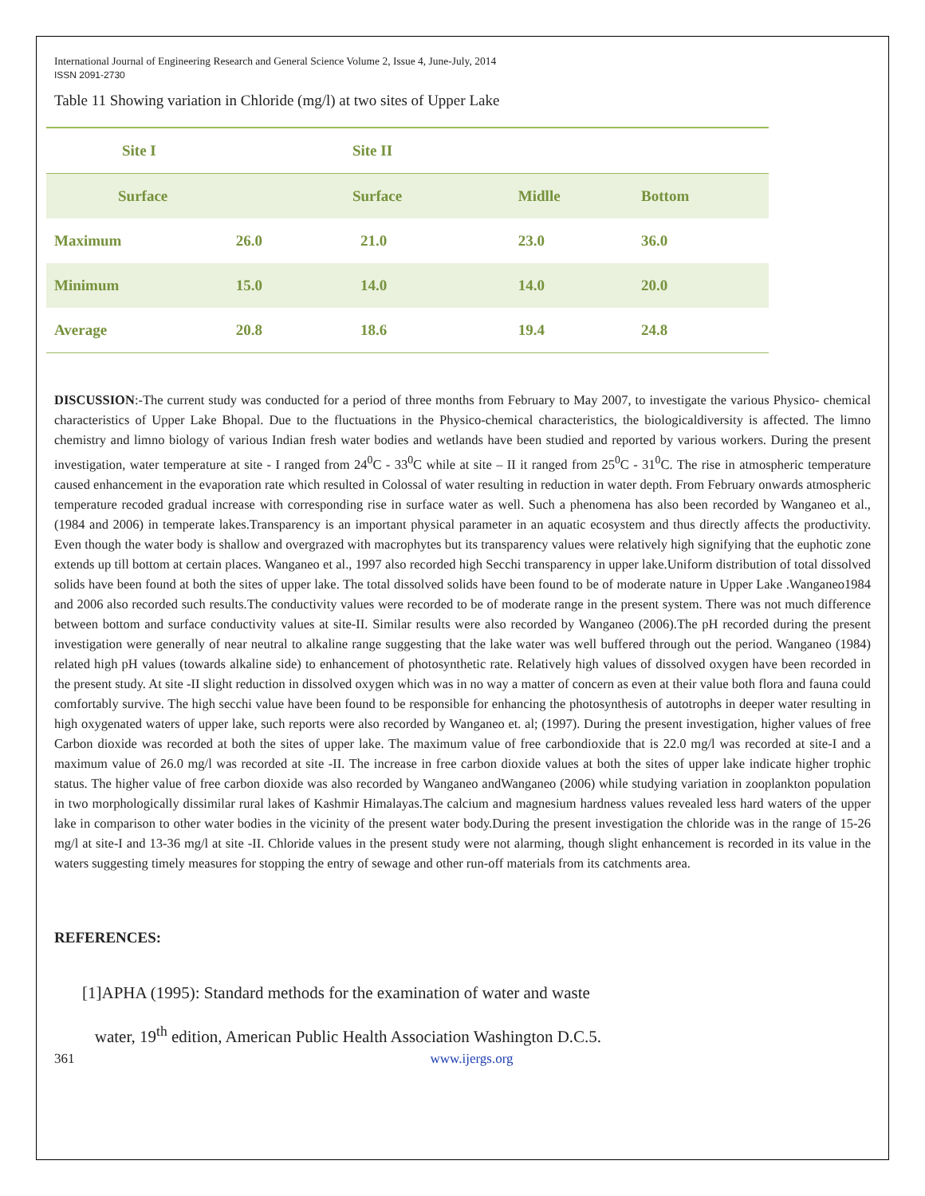International Journal of Engineering Research and General Science Volume 2, Issue 4, June-July, 2014
ISSN 2091-2730
Table 11 Showing variation in Chloride (mg/l) at two sites of Upper Lake
| Site I | | Site II | | |
| --- | --- | --- | --- | --- |
| Surface | | Surface | Midlle | Bottom |
| Maximum | 26.0 | 21.0 | 23.0 | 36.0 |
| Minimum | 15.0 | 14.0 | 14.0 | 20.0 |
| Average | 20.8 | 18.6 | 19.4 | 24.8 |
DISCUSSION:-The current study was conducted for a period of three months from February to May 2007, to investigate the various Physico- chemical characteristics of Upper Lake Bhopal. Due to the fluctuations in the Physico-chemical characteristics, the biologicaldiversity is affected. The limno chemistry and limno biology of various Indian fresh water bodies and wetlands have been studied and reported by various workers. During the present investigation, water temperature at site - I ranged from 24<sup>0</sup>C - 33<sup>0</sup>C while at site – II it ranged from 25<sup>0</sup>C - 31<sup>0</sup>C. The rise in atmospheric temperature caused enhancement in the evaporation rate which resulted in Colossal of water resulting in reduction in water depth. From February onwards atmospheric temperature recoded gradual increase with corresponding rise in surface water as well. Such a phenomena has also been recorded by Wanganeo et al., (1984 and 2006) in temperate lakes.Transparency is an important physical parameter in an aquatic ecosystem and thus directly affects the productivity. Even though the water body is shallow and overgrazed with macrophytes but its transparency values were relatively high signifying that the euphotic zone extends up till bottom at certain places. Wanganeo et al., 1997 also recorded high Secchi transparency in upper lake.Uniform distribution of total dissolved solids have been found at both the sites of upper lake. The total dissolved solids have been found to be of moderate nature in Upper Lake .Wanganeo1984 and 2006 also recorded such results.The conductivity values were recorded to be of moderate range in the present system. There was not much difference between bottom and surface conductivity values at site-II. Similar results were also recorded by Wanganeo (2006).The pH recorded during the present investigation were generally of near neutral to alkaline range suggesting that the lake water was well buffered through out the period. Wanganeo (1984) related high pH values (towards alkaline side) to enhancement of photosynthetic rate. Relatively high values of dissolved oxygen have been recorded in the present study. At site -II slight reduction in dissolved oxygen which was in no way a matter of concern as even at their value both flora and fauna could comfortably survive. The high secchi value have been found to be responsible for enhancing the photosynthesis of autotrophs in deeper water resulting in high oxygenated waters of upper lake, such reports were also recorded by Wanganeo et. al; (1997). During the present investigation, higher values of free Carbon dioxide was recorded at both the sites of upper lake. The maximum value of free carbondioxide that is 22.0 mg/l was recorded at site-I and a maximum value of 26.0 mg/l was recorded at site -II. The increase in free carbon dioxide values at both the sites of upper lake indicate higher trophic status. The higher value of free carbon dioxide was also recorded by Wanganeo andWanganeo (2006) while studying variation in zooplankton population in two morphologically dissimilar rural lakes of Kashmir Himalayas.The calcium and magnesium hardness values revealed less hard waters of the upper lake in comparison to other water bodies in the vicinity of the present water body.During the present investigation the chloride was in the range of 15-26 mg/l at site-I and 13-36 mg/l at site -II. Chloride values in the present study were not alarming, though slight enhancement is recorded in its value in the waters suggesting timely measures for stopping the entry of sewage and other run-off materials from its catchments area.
REFERENCES:
[1]APHA (1995): Standard methods for the examination of water and waste
water, 19<sup>th</sup> edition, American Public Health Association Washington D.C.5.
361 www.ijergs.org